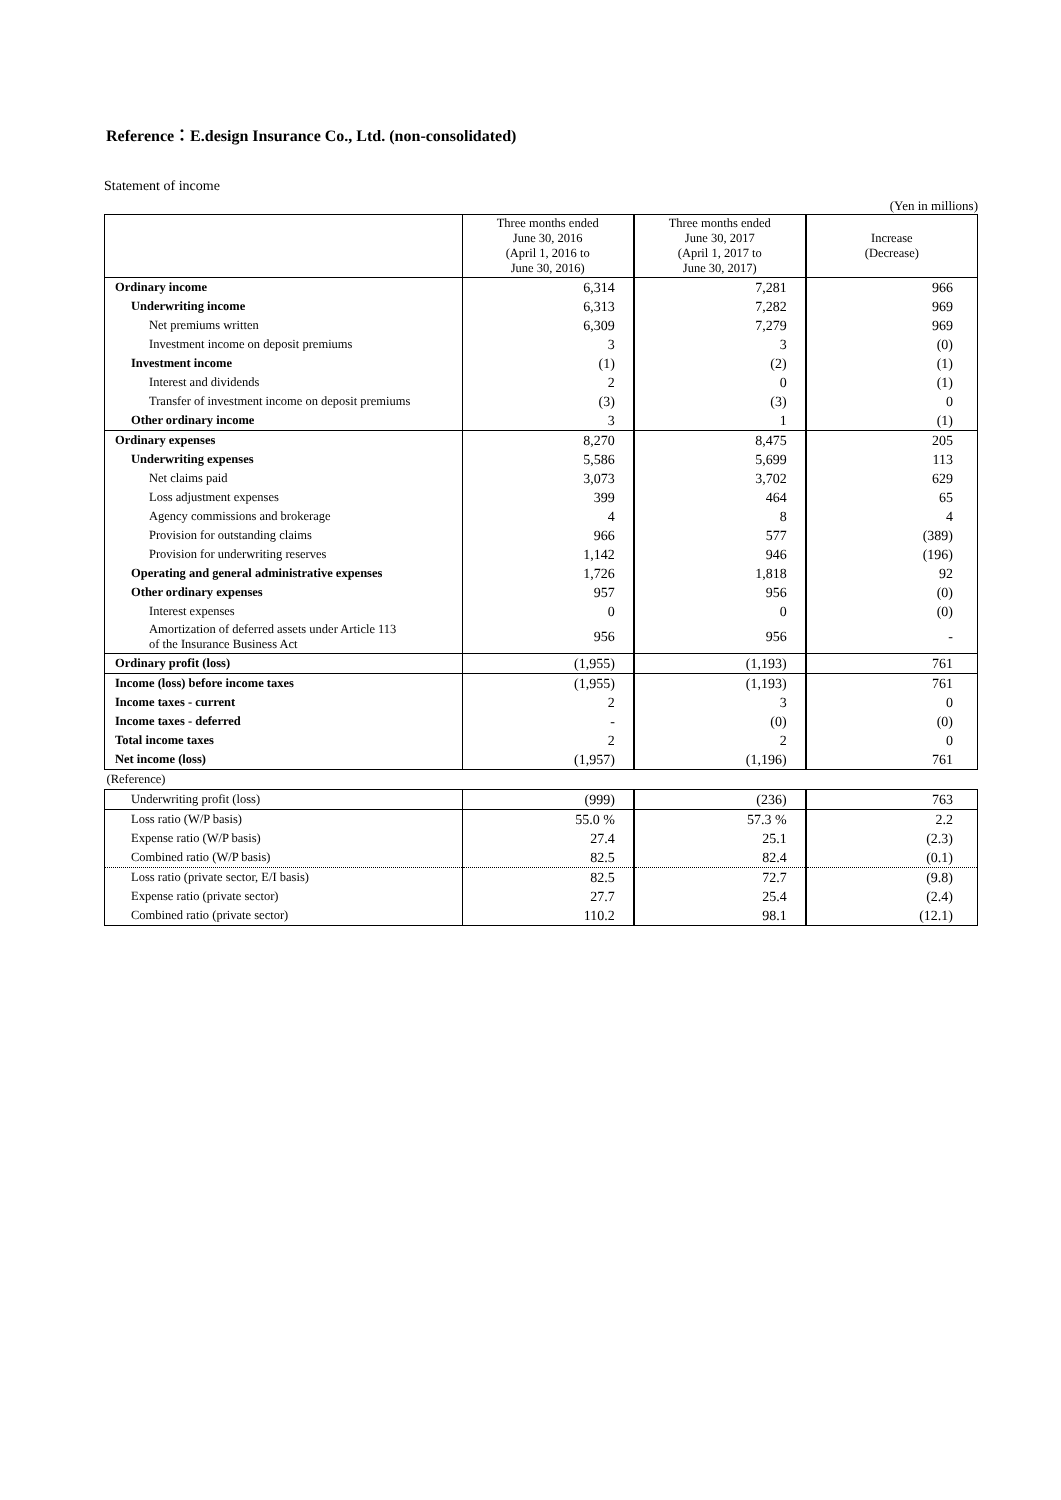Reference：E.design Insurance Co., Ltd. (non-consolidated)
Statement of income
(Yen in millions)
| | Three months ended June 30, 2016 (April 1, 2016 to June 30, 2016) | Three months ended June 30, 2017 (April 1, 2017 to June 30, 2017) | Increase (Decrease) |
| Ordinary income | 6,314 | 7,281 | 966 |
| Underwriting income | 6,313 | 7,282 | 969 |
| Net premiums written | 6,309 | 7,279 | 969 |
| Investment income on deposit premiums | 3 | 3 | (0) |
| Investment income | (1) | (2) | (1) |
| Interest and dividends | 2 | 0 | (1) |
| Transfer of investment income on deposit premiums | (3) | (3) | 0 |
| Other ordinary income | 3 | 1 | (1) |
| Ordinary expenses | 8,270 | 8,475 | 205 |
| Underwriting expenses | 5,586 | 5,699 | 113 |
| Net claims paid | 3,073 | 3,702 | 629 |
| Loss adjustment expenses | 399 | 464 | 65 |
| Agency commissions and brokerage | 4 | 8 | 4 |
| Provision for outstanding claims | 966 | 577 | (389) |
| Provision for underwriting reserves | 1,142 | 946 | (196) |
| Operating and general administrative expenses | 1,726 | 1,818 | 92 |
| Other ordinary expenses | 957 | 956 | (0) |
| Interest expenses | 0 | 0 | (0) |
| Amortization of deferred assets under Article 113 of the Insurance Business Act | 956 | 956 | - |
| Ordinary profit (loss) | (1,955) | (1,193) | 761 |
| Income (loss) before income taxes | (1,955) | (1,193) | 761 |
| Income taxes - current | 2 | 3 | 0 |
| Income taxes - deferred | - | (0) | (0) |
| Total income taxes | 2 | 2 | 0 |
| Net income (loss) | (1,957) | (1,196) | 761 |
| (Reference) | | | |
| Underwriting profit (loss) | (999) | (236) | 763 |
| Loss ratio (W/P basis) | 55.0 % | 57.3 % | 2.2 |
| Expense ratio (W/P basis) | 27.4 | 25.1 | (2.3) |
| Combined ratio (W/P basis) | 82.5 | 82.4 | (0.1) |
| Loss ratio (private sector, E/I basis) | 82.5 | 72.7 | (9.8) |
| Expense ratio (private sector) | 27.7 | 25.4 | (2.4) |
| Combined ratio (private sector) | 110.2 | 98.1 | (12.1) |